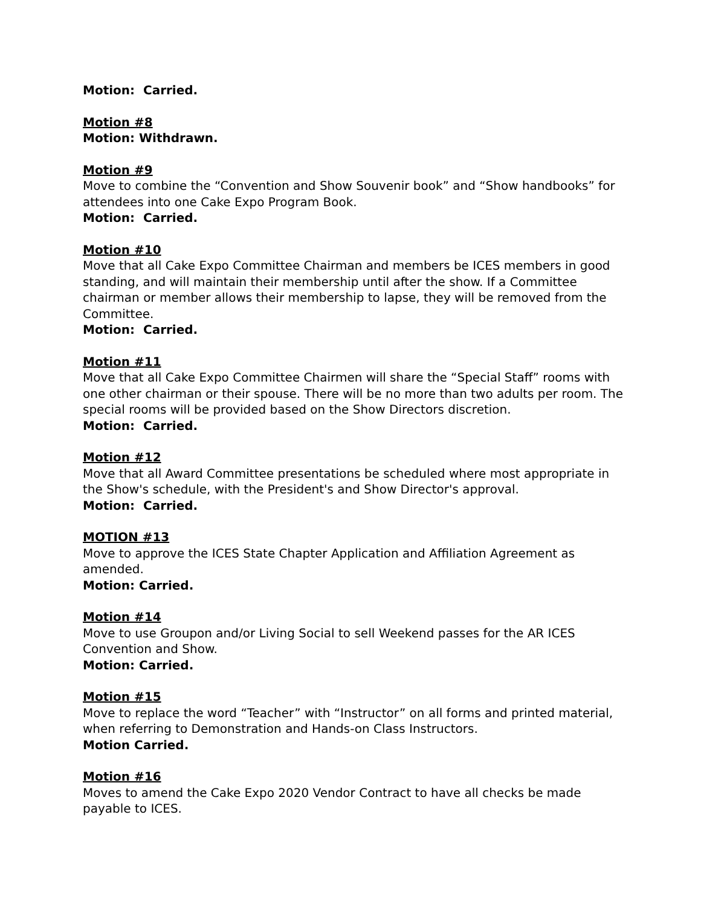Motion: Carried.
Motion #8
Motion: Withdrawn.
Motion #9
Move to combine the “Convention and Show Souvenir book” and “Show handbooks” for attendees into one Cake Expo Program Book.
Motion: Carried.
Motion #10
Move that all Cake Expo Committee Chairman and members be ICES members in good standing, and will maintain their membership until after the show. If a Committee chairman or member allows their membership to lapse, they will be removed from the Committee.
Motion: Carried.
Motion #11
Move that all Cake Expo Committee Chairmen will share the “Special Staff” rooms with one other chairman or their spouse. There will be no more than two adults per room. The special rooms will be provided based on the Show Directors discretion.
Motion: Carried.
Motion #12
Move that all Award Committee presentations be scheduled where most appropriate in the Show's schedule, with the President's and Show Director's approval.
Motion: Carried.
MOTION #13
Move to approve the ICES State Chapter Application and Affiliation Agreement as amended.
Motion: Carried.
Motion #14
Move to use Groupon and/or Living Social to sell Weekend passes for the AR ICES Convention and Show.
Motion: Carried.
Motion #15
Move to replace the word “Teacher” with “Instructor” on all forms and printed material, when referring to Demonstration and Hands-on Class Instructors.
Motion Carried.
Motion #16
Moves to amend the Cake Expo 2020 Vendor Contract to have all checks be made payable to ICES.